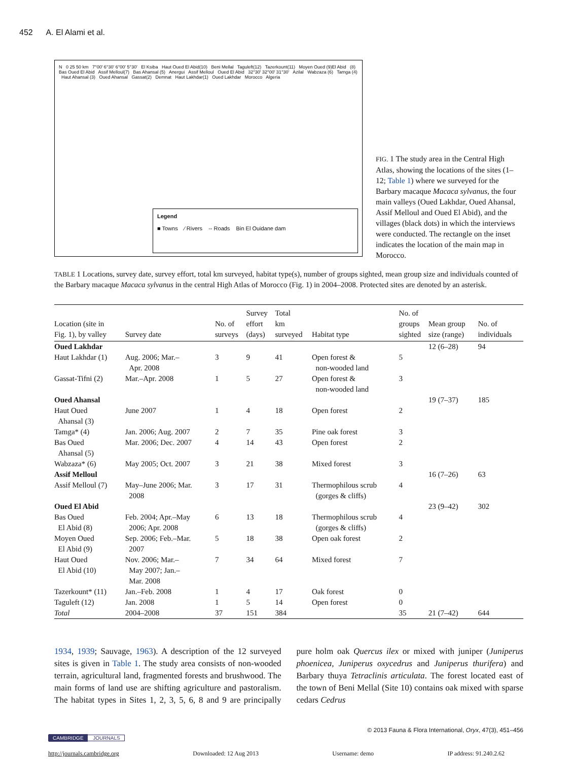452 A. El Alami et al.
N 0 25 50 km 7°00' 6°30' 6°00' 5°30' El Ksiba Haut Oued El Abid(10) Beni Mellal Taguleft(12) Tazerkount(11) Moyen Oued (9)El Abid (8) Bas Oued El Abid Assif Melloul(7) Bas Ahansal (5) Anergui Assif Melloul Oued El Abid 32°30' 32°00' 31°30' Azilal Wabzaza (6) Tamga (4) Haut Ahansal (3) Oued Ahansal Gassat(2) Demnat Haut Lakhdar(1) Oued Lakhdar Morocco Algeria
Legend
■ Towns ⁄ Rivers -- Roads Bin El Ouidane dam
FIG. 1 The study area in the Central High Atlas, showing the locations of the sites (1–12; Table 1) where we surveyed for the Barbary macaque Macaca sylvanus, the four main valleys (Oued Lakhdar, Oued Ahansal, Assif Melloul and Oued El Abid), and the villages (black dots) in which the interviews were conducted. The rectangle on the inset indicates the location of the main map in Morocco.
TABLE 1 Locations, survey date, survey effort, total km surveyed, habitat type(s), number of groups sighted, mean group size and individuals counted of the Barbary macaque Macaca sylvanus in the central High Atlas of Morocco (Fig. 1) in 2004–2008. Protected sites are denoted by an asterisk.
| Location (site in Fig. 1), by valley | Survey date | No. of surveys | Survey effort (days) | Total km surveyed | Habitat type | No. of groups sighted | Mean group size (range) | No. of individuals |
| --- | --- | --- | --- | --- | --- | --- | --- | --- |
| Oued Lakhdar | | | | | | | 12 (6–28) | 94 |
| Haut Lakhdar (1) | Aug. 2006; Mar.– Apr. 2008 | 3 | 9 | 41 | Open forest & non-wooded land | 5 | | |
| Gassat-Tifni (2) | Mar.–Apr. 2008 | 1 | 5 | 27 | Open forest & non-wooded land | 3 | | |
| Oued Ahansal | | | | | | | 19 (7–37) | 185 |
| Haut Oued Ahansal (3) | June 2007 | 1 | 4 | 18 | Open forest | 2 | | |
| Tamga* (4) | Jan. 2006; Aug. 2007 | 2 | 7 | 35 | Pine oak forest | 3 | | |
| Bas Oued Ahansal (5) | Mar. 2006; Dec. 2007 | 4 | 14 | 43 | Open forest | 2 | | |
| Wabzaza* (6) | May 2005; Oct. 2007 | 3 | 21 | 38 | Mixed forest | 3 | | |
| Assif Melloul | | | | | | | 16 (7–26) | 63 |
| Assif Melloul (7) | May–June 2006; Mar. 2008 | 3 | 17 | 31 | Thermophilous scrub (gorges & cliffs) | 4 | | |
| Oued El Abid | | | | | | | 23 (9–42) | 302 |
| Bas Oued El Abid (8) | Feb. 2004; Apr.–May 2006; Apr. 2008 | 6 | 13 | 18 | Thermophilous scrub (gorges & cliffs) | 4 | | |
| Moyen Oued El Abid (9) | Sep. 2006; Feb.–Mar. 2007 | 5 | 18 | 38 | Open oak forest | 2 | | |
| Haut Oued El Abid (10) | Nov. 2006; Mar.– May 2007; Jan.– Mar. 2008 | 7 | 34 | 64 | Mixed forest | 7 | | |
| Tazerkount* (11) | Jan.–Feb. 2008 | 1 | 4 | 17 | Oak forest | 0 | | |
| Taguleft (12) | Jan. 2008 | 1 | 5 | 14 | Open forest | 0 | | |
| Total | 2004–2008 | 37 | 151 | 384 | | 35 | 21 (7–42) | 644 |
1934, 1939; Sauvage, 1963). A description of the 12 surveyed sites is given in Table 1. The study area consists of non-wooded terrain, agricultural land, fragmented forests and brushwood. The main forms of land use are shifting agriculture and pastoralism. The habitat types in Sites 1, 2, 3, 5, 6, 8 and 9 are principally pure holm oak Quercus ilex or mixed with juniper (Juniperus phoenicea, Juniperus oxycedrus and Juniperus thurifera) and Barbary thuya Tetraclinis articulata. The forest located east of the town of Beni Mellal (Site 10) contains oak mixed with sparse cedars Cedrus
© 2013 Fauna & Flora International, Oryx, 47(3), 451–456
CAMBRIDGE JOURNALS
http://journals.cambridge.org Downloaded: 12 Aug 2013 Username: demo IP address: 91.240.2.62